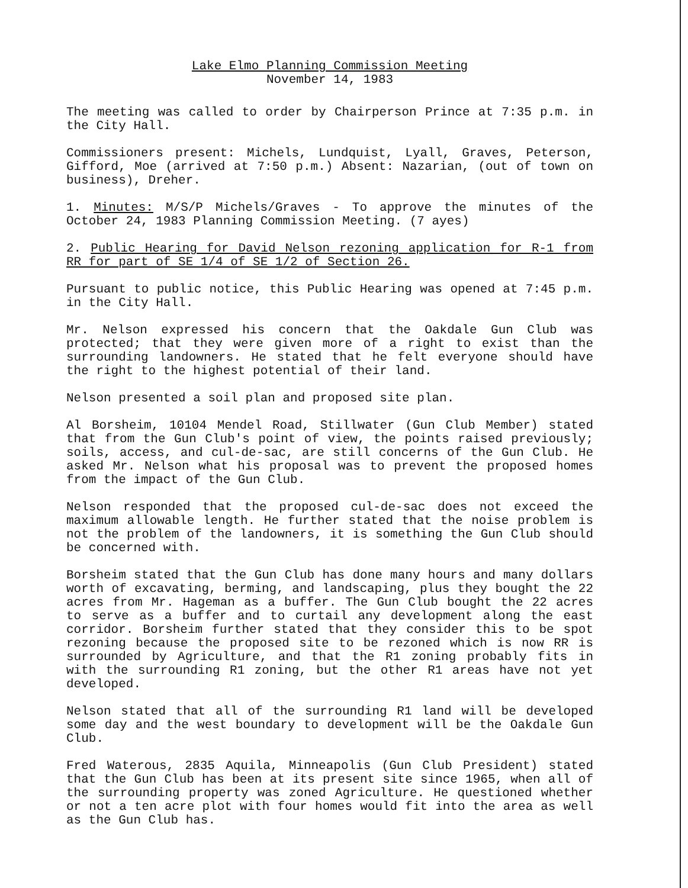Lake Elmo Planning Commission Meeting
November 14, 1983
The meeting was called to order by Chairperson Prince at 7:35 p.m. in the City Hall.
Commissioners present: Michels, Lundquist, Lyall, Graves, Peterson, Gifford, Moe (arrived at 7:50 p.m.) Absent: Nazarian, (out of town on business), Dreher.
1. Minutes: M/S/P Michels/Graves - To approve the minutes of the October 24, 1983 Planning Commission Meeting. (7 ayes)
2. Public Hearing for David Nelson rezoning application for R-1 from RR for part of SE 1/4 of SE 1/2 of Section 26.
Pursuant to public notice, this Public Hearing was opened at 7:45 p.m. in the City Hall.
Mr. Nelson expressed his concern that the Oakdale Gun Club was protected; that they were given more of a right to exist than the surrounding landowners. He stated that he felt everyone should have the right to the highest potential of their land.
Nelson presented a soil plan and proposed site plan.
Al Borsheim, 10104 Mendel Road, Stillwater (Gun Club Member) stated that from the Gun Club's point of view, the points raised previously; soils, access, and cul-de-sac, are still concerns of the Gun Club. He asked Mr. Nelson what his proposal was to prevent the proposed homes from the impact of the Gun Club.
Nelson responded that the proposed cul-de-sac does not exceed the maximum allowable length. He further stated that the noise problem is not the problem of the landowners, it is something the Gun Club should be concerned with.
Borsheim stated that the Gun Club has done many hours and many dollars worth of excavating, berming, and landscaping, plus they bought the 22 acres from Mr. Hageman as a buffer. The Gun Club bought the 22 acres to serve as a buffer and to curtail any development along the east corridor. Borsheim further stated that they consider this to be spot rezoning because the proposed site to be rezoned which is now RR is surrounded by Agriculture, and that the R1 zoning probably fits in with the surrounding R1 zoning, but the other R1 areas have not yet developed.
Nelson stated that all of the surrounding R1 land will be developed some day and the west boundary to development will be the Oakdale Gun Club.
Fred Waterous, 2835 Aquila, Minneapolis (Gun Club President) stated that the Gun Club has been at its present site since 1965, when all of the surrounding property was zoned Agriculture. He questioned whether or not a ten acre plot with four homes would fit into the area as well as the Gun Club has.